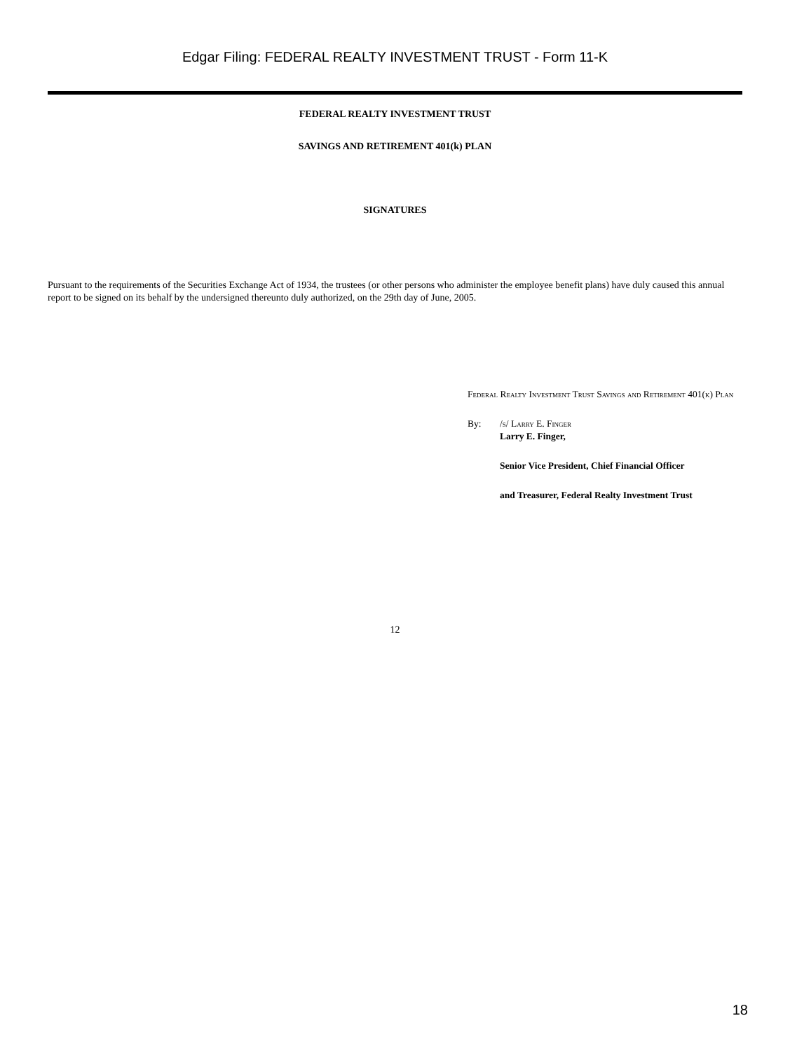Edgar Filing: FEDERAL REALTY INVESTMENT TRUST - Form 11-K
FEDERAL REALTY INVESTMENT TRUST
SAVINGS AND RETIREMENT 401(k) PLAN
SIGNATURES
Pursuant to the requirements of the Securities Exchange Act of 1934, the trustees (or other persons who administer the employee benefit plans) have duly caused this annual report to be signed on its behalf by the undersigned thereunto duly authorized, on the 29th day of June, 2005.
Federal Realty Investment Trust Savings and Retirement 401(k) Plan
By: /s/ Larry E. Finger
Larry E. Finger,
Senior Vice President, Chief Financial Officer
and Treasurer, Federal Realty Investment Trust
12
18